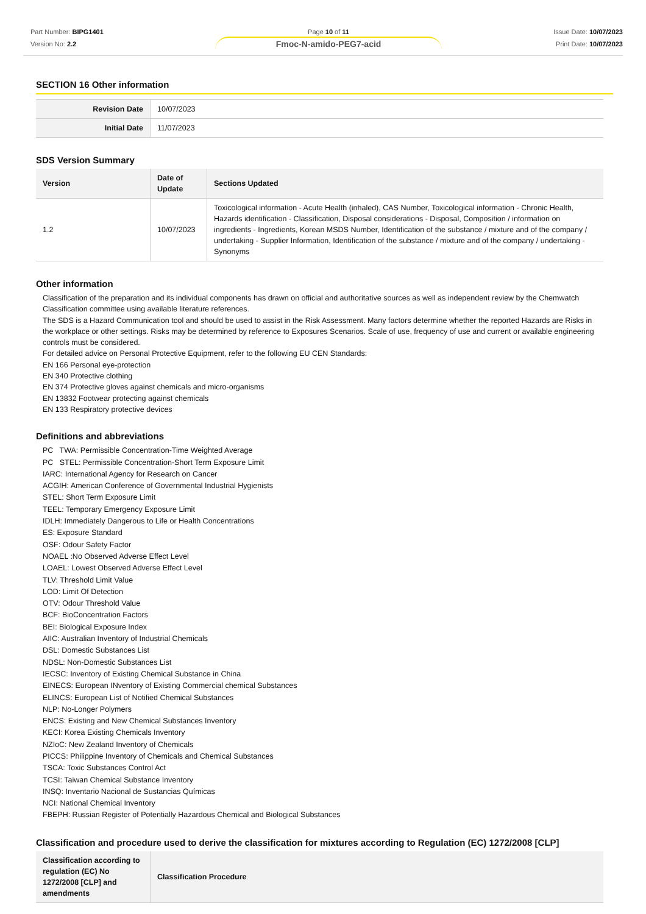Part Number: BIPG1401
Version No: 2.2
Page 10 of 11
Fmoc-N-amido-PEG7-acid
Issue Date: 10/07/2023
Print Date: 10/07/2023
SECTION 16 Other information
| Revision Date | 10/07/2023 |
| Initial Date | 11/07/2023 |
SDS Version Summary
| Version | Date of Update | Sections Updated |
| --- | --- | --- |
| 1.2 | 10/07/2023 | Toxicological information - Acute Health (inhaled), CAS Number, Toxicological information - Chronic Health, Hazards identification - Classification, Disposal considerations - Disposal, Composition / information on ingredients - Ingredients, Korean MSDS Number, Identification of the substance / mixture and of the company / undertaking - Supplier Information, Identification of the substance / mixture and of the company / undertaking - Synonyms |
Other information
Classification of the preparation and its individual components has drawn on official and authoritative sources as well as independent review by the Chemwatch Classification committee using available literature references.
The SDS is a Hazard Communication tool and should be used to assist in the Risk Assessment. Many factors determine whether the reported Hazards are Risks in the workplace or other settings. Risks may be determined by reference to Exposures Scenarios. Scale of use, frequency of use and current or available engineering controls must be considered.
For detailed advice on Personal Protective Equipment, refer to the following EU CEN Standards:
EN 166 Personal eye-protection
EN 340 Protective clothing
EN 374 Protective gloves against chemicals and micro-organisms
EN 13832 Footwear protecting against chemicals
EN 133 Respiratory protective devices
Definitions and abbreviations
PC TWA: Permissible Concentration-Time Weighted Average
PC STEL: Permissible Concentration-Short Term Exposure Limit
IARC: International Agency for Research on Cancer
ACGIH: American Conference of Governmental Industrial Hygienists
STEL: Short Term Exposure Limit
TEEL: Temporary Emergency Exposure Limit
IDLH: Immediately Dangerous to Life or Health Concentrations
ES: Exposure Standard
OSF: Odour Safety Factor
NOAEL :No Observed Adverse Effect Level
LOAEL: Lowest Observed Adverse Effect Level
TLV: Threshold Limit Value
LOD: Limit Of Detection
OTV: Odour Threshold Value
BCF: BioConcentration Factors
BEI: Biological Exposure Index
AIIC: Australian Inventory of Industrial Chemicals
DSL: Domestic Substances List
NDSL: Non-Domestic Substances List
IECSC: Inventory of Existing Chemical Substance in China
EINECS: European INventory of Existing Commercial chemical Substances
ELINCS: European List of Notified Chemical Substances
NLP: No-Longer Polymers
ENCS: Existing and New Chemical Substances Inventory
KECI: Korea Existing Chemicals Inventory
NZIoC: New Zealand Inventory of Chemicals
PICCS: Philippine Inventory of Chemicals and Chemical Substances
TSCA: Toxic Substances Control Act
TCSI: Taiwan Chemical Substance Inventory
INSQ: Inventario Nacional de Sustancias Químicas
NCI: National Chemical Inventory
FBEPH: Russian Register of Potentially Hazardous Chemical and Biological Substances
Classification and procedure used to derive the classification for mixtures according to Regulation (EC) 1272/2008 [CLP]
| Classification according to regulation (EC) No 1272/2008 [CLP] and amendments | Classification Procedure |
| --- | --- |